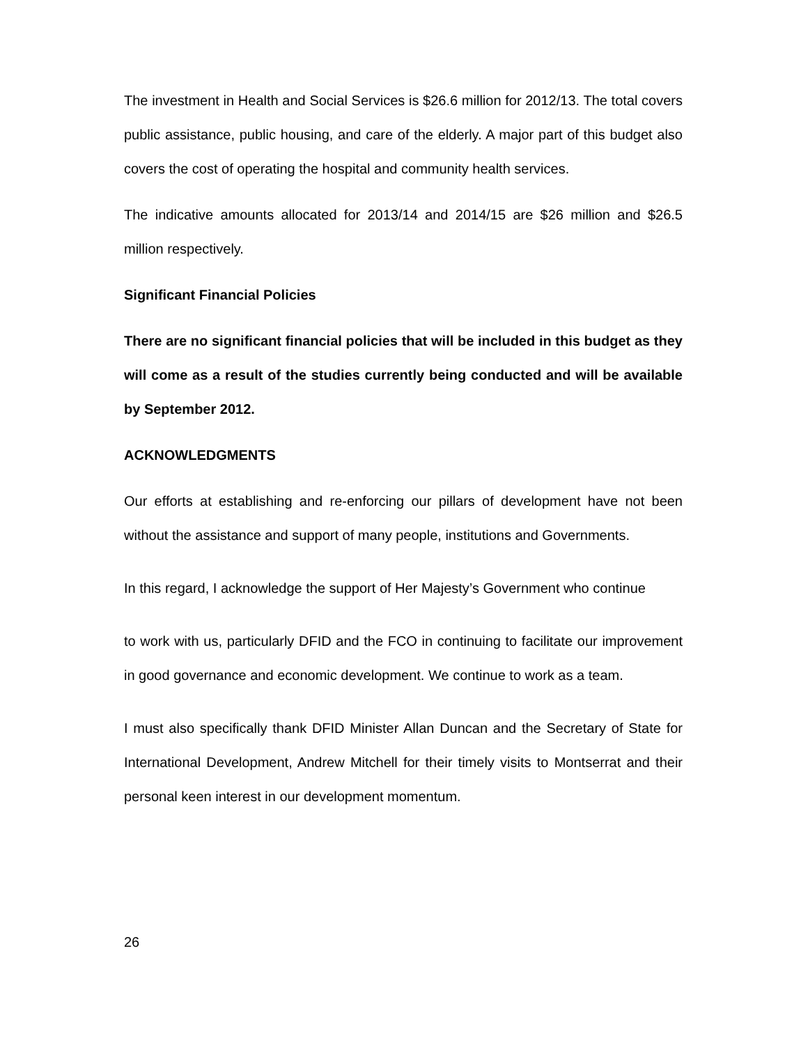The investment in Health and Social Services is $26.6 million for 2012/13. The total covers public assistance, public housing, and care of the elderly. A major part of this budget also covers the cost of operating the hospital and community health services.
The indicative amounts allocated for 2013/14 and 2014/15 are $26 million and $26.5 million respectively.
Significant Financial Policies
There are no significant financial policies that will be included in this budget as they will come as a result of the studies currently being conducted and will be available by September 2012.
ACKNOWLEDGMENTS
Our efforts at establishing and re-enforcing our pillars of development have not been without the assistance and support of many people, institutions and Governments.
In this regard, I acknowledge the support of Her Majesty’s Government who continue
to work with us, particularly DFID and the FCO in continuing to facilitate our improvement in good governance and economic development. We continue to work as a team.
I must also specifically thank DFID Minister Allan Duncan and the Secretary of State for International Development, Andrew Mitchell for their timely visits to Montserrat and their personal keen interest in our development momentum.
26